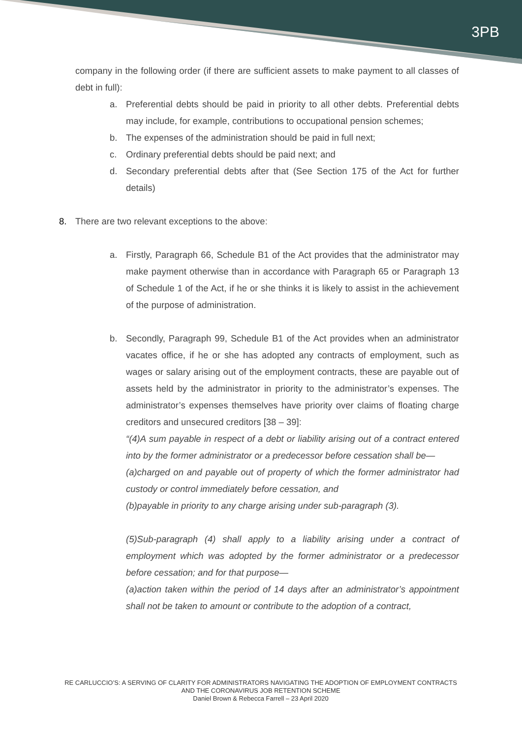3PB
company in the following order (if there are sufficient assets to make payment to all classes of debt in full):
a. Preferential debts should be paid in priority to all other debts. Preferential debts may include, for example, contributions to occupational pension schemes;
b. The expenses of the administration should be paid in full next;
c. Ordinary preferential debts should be paid next; and
d. Secondary preferential debts after that (See Section 175 of the Act for further details)
8. There are two relevant exceptions to the above:
a. Firstly, Paragraph 66, Schedule B1 of the Act provides that the administrator may make payment otherwise than in accordance with Paragraph 65 or Paragraph 13 of Schedule 1 of the Act, if he or she thinks it is likely to assist in the achievement of the purpose of administration.
b. Secondly, Paragraph 99, Schedule B1 of the Act provides when an administrator vacates office, if he or she has adopted any contracts of employment, such as wages or salary arising out of the employment contracts, these are payable out of assets held by the administrator in priority to the administrator’s expenses. The administrator’s expenses themselves have priority over claims of floating charge creditors and unsecured creditors [38 – 39]:
“(4)A sum payable in respect of a debt or liability arising out of a contract entered into by the former administrator or a predecessor before cessation shall be—
(a)charged on and payable out of property of which the former administrator had custody or control immediately before cessation, and
(b)payable in priority to any charge arising under sub-paragraph (3).
(5)Sub-paragraph (4) shall apply to a liability arising under a contract of employment which was adopted by the former administrator or a predecessor before cessation; and for that purpose—
(a)action taken within the period of 14 days after an administrator’s appointment shall not be taken to amount or contribute to the adoption of a contract,
RE CARLUCCIO’S: A SERVING OF CLARITY FOR ADMINISTRATORS NAVIGATING THE ADOPTION OF EMPLOYMENT CONTRACTS AND THE CORONAVIRUS JOB RETENTION SCHEME
Daniel Brown & Rebecca Farrell – 23 April 2020